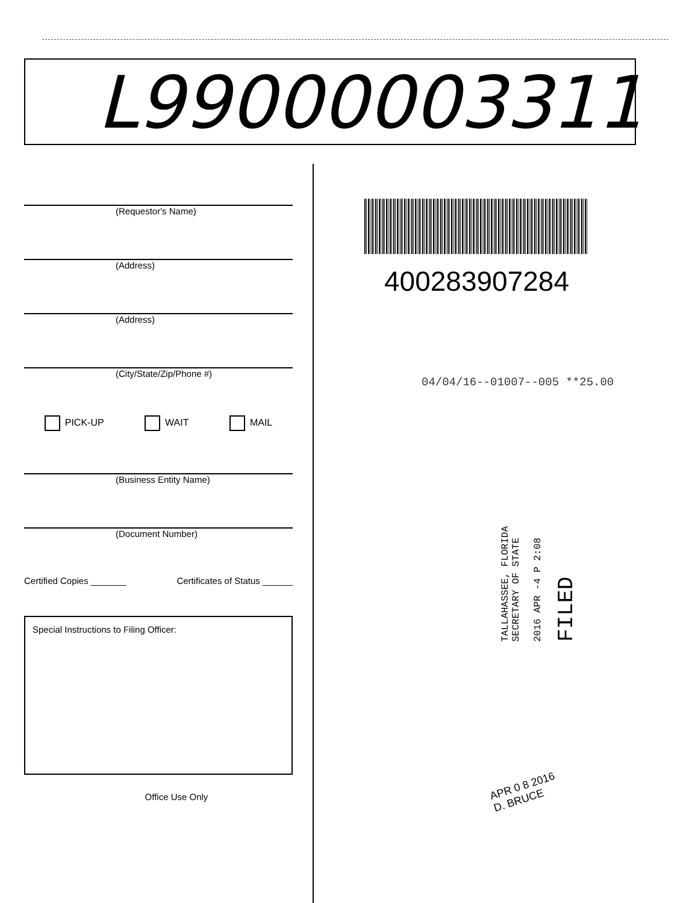L99000003311
(Requestor's Name)
(Address)
(Address)
(City/State/Zip/Phone #)
PICK-UP WAIT MAIL
(Business Entity Name)
(Document Number)
Certified Copies _______ Certificates of Status ______
Special Instructions to Filing Officer:
Office Use Only
400283907284
04/04/16--01007--005 **25.00
TALLAHASSEE, FLORIDA
SECRETARY OF STATE
2016 APR -4 P 2:08
FILED
APR 0 8 2016
D. BRUCE